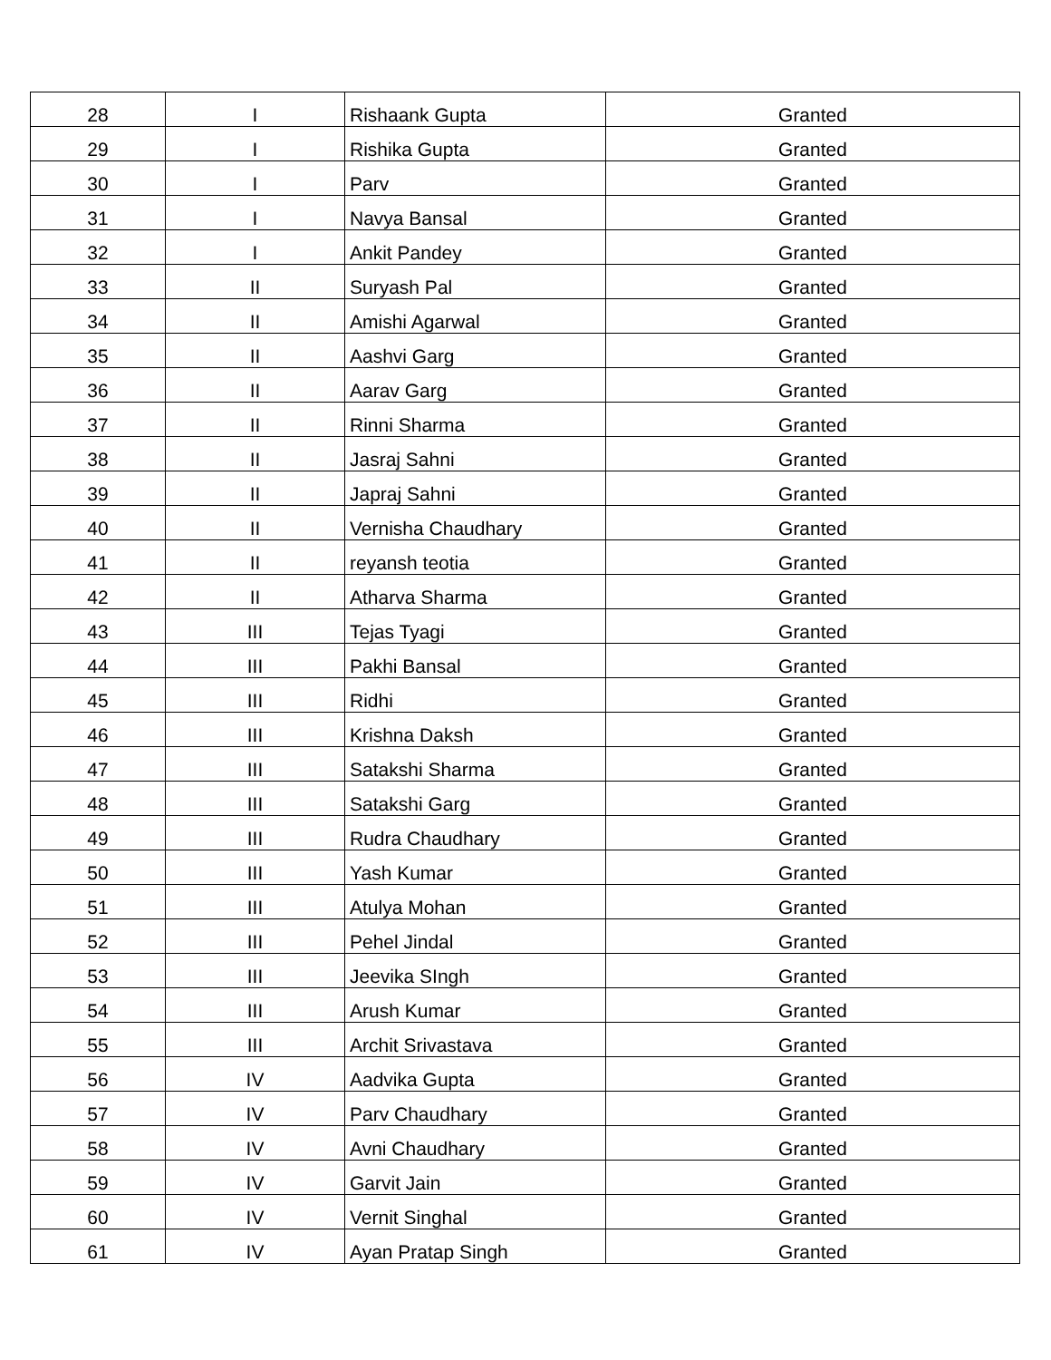| 28 | I | Rishaank Gupta | Granted |
| 29 | I | Rishika Gupta | Granted |
| 30 | I | Parv | Granted |
| 31 | I | Navya Bansal | Granted |
| 32 | I | Ankit Pandey | Granted |
| 33 | II | Suryash Pal | Granted |
| 34 | II | Amishi Agarwal | Granted |
| 35 | II | Aashvi Garg | Granted |
| 36 | II | Aarav Garg | Granted |
| 37 | II | Rinni Sharma | Granted |
| 38 | II | Jasraj Sahni | Granted |
| 39 | II | Japraj Sahni | Granted |
| 40 | II | Vernisha Chaudhary | Granted |
| 41 | II | reyansh teotia | Granted |
| 42 | II | Atharva Sharma | Granted |
| 43 | III | Tejas Tyagi | Granted |
| 44 | III | Pakhi Bansal | Granted |
| 45 | III | Ridhi | Granted |
| 46 | III | Krishna Daksh | Granted |
| 47 | III | Satakshi Sharma | Granted |
| 48 | III | Satakshi Garg | Granted |
| 49 | III | Rudra Chaudhary | Granted |
| 50 | III | Yash Kumar | Granted |
| 51 | III | Atulya Mohan | Granted |
| 52 | III | Pehel Jindal | Granted |
| 53 | III | Jeevika SIngh | Granted |
| 54 | III | Arush Kumar | Granted |
| 55 | III | Archit Srivastava | Granted |
| 56 | IV | Aadvika Gupta | Granted |
| 57 | IV | Parv Chaudhary | Granted |
| 58 | IV | Avni Chaudhary | Granted |
| 59 | IV | Garvit Jain | Granted |
| 60 | IV | Vernit Singhal | Granted |
| 61 | IV | Ayan Pratap Singh | Granted |